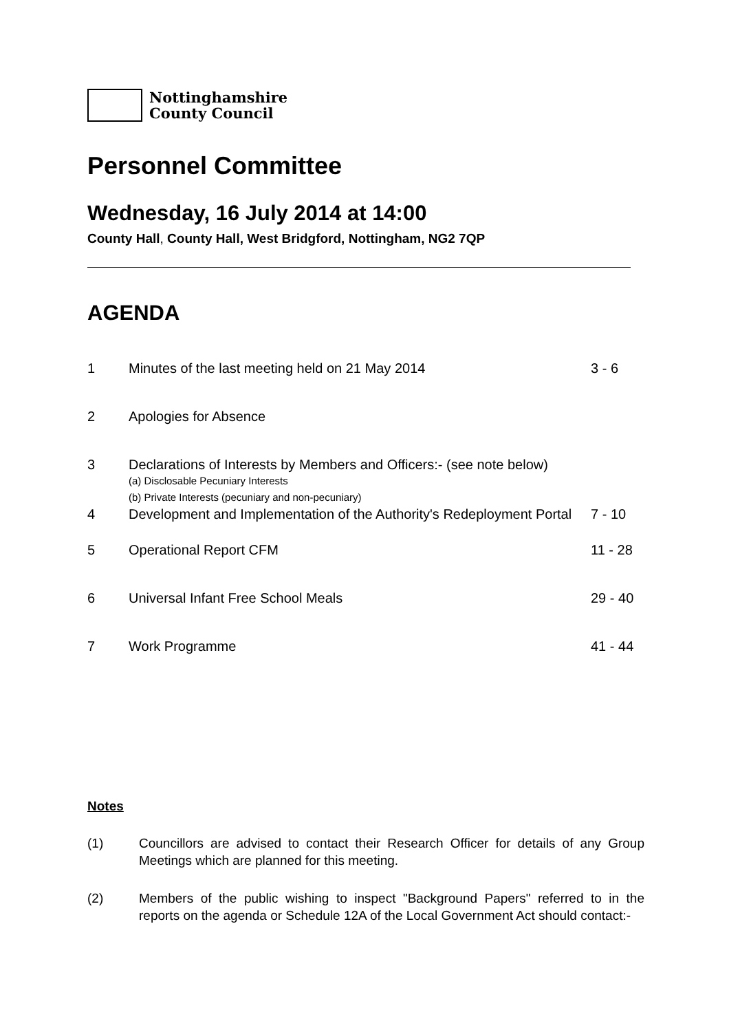Nottinghamshire
County Council
Personnel Committee
Wednesday, 16 July 2014 at 14:00
County Hall, County Hall, West Bridgford, Nottingham, NG2 7QP
AGENDA
| 1 | Minutes of the last meeting held on 21 May 2014 | 3 - 6 |
| 2 | Apologies for Absence | |
| 3 | Declarations of Interests by Members and Officers:- (see note below) (a) Disclosable Pecuniary Interests (b) Private Interests (pecuniary and non-pecuniary) | |
| 4 | Development and Implementation of the Authority's Redeployment Portal | 7 - 10 |
| 5 | Operational Report CFM | 11 - 28 |
| 6 | Universal Infant Free School Meals | 29 - 40 |
| 7 | Work Programme | 41 - 44 |
Notes
(1) Councillors are advised to contact their Research Officer for details of any Group Meetings which are planned for this meeting.
(2) Members of the public wishing to inspect "Background Papers" referred to in the reports on the agenda or Schedule 12A of the Local Government Act should contact:-